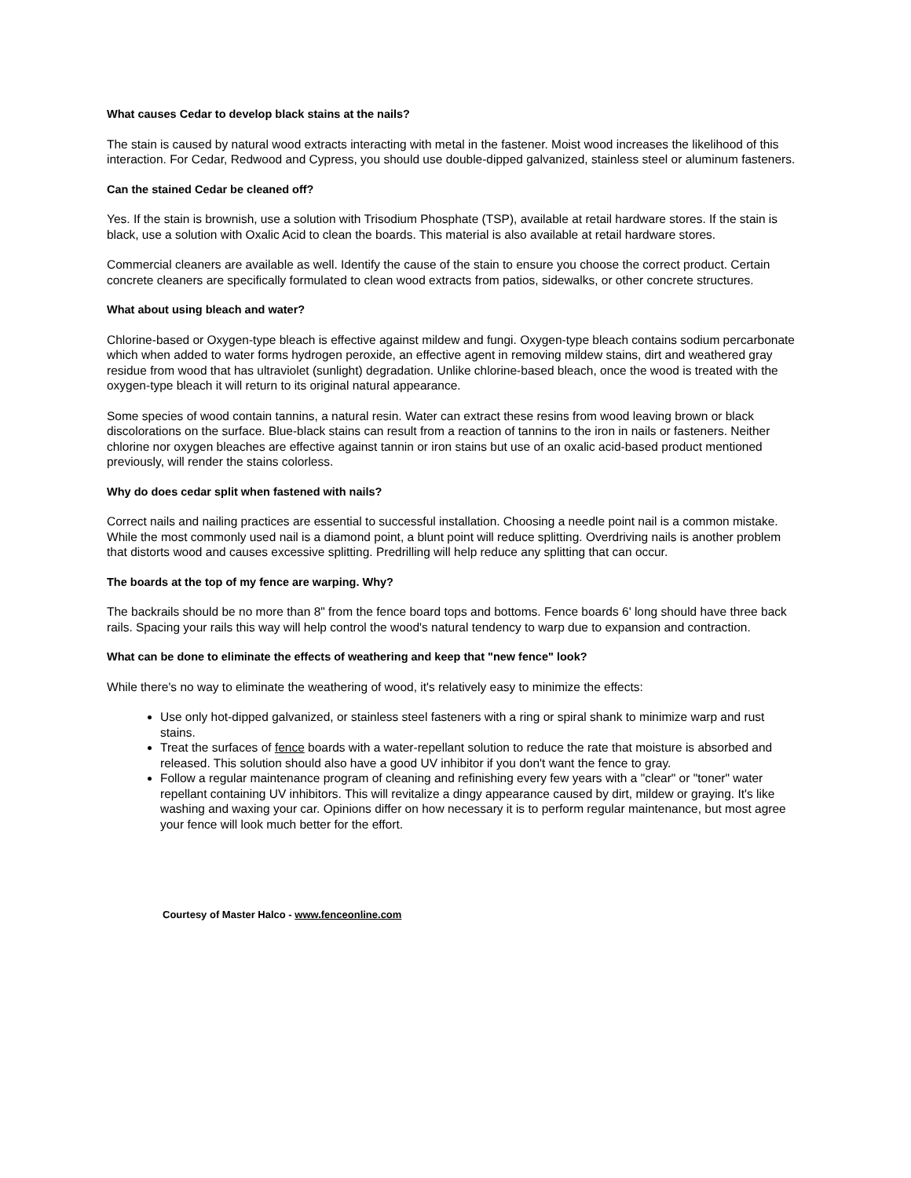What causes Cedar to develop black stains at the nails?
The stain is caused by natural wood extracts interacting with metal in the fastener. Moist wood increases the likelihood of this interaction. For Cedar, Redwood and Cypress, you should use double-dipped galvanized, stainless steel or aluminum fasteners.
Can the stained Cedar be cleaned off?
Yes. If the stain is brownish, use a solution with Trisodium Phosphate (TSP), available at retail hardware stores. If the stain is black, use a solution with Oxalic Acid to clean the boards. This material is also available at retail hardware stores.
Commercial cleaners are available as well. Identify the cause of the stain to ensure you choose the correct product. Certain concrete cleaners are specifically formulated to clean wood extracts from patios, sidewalks, or other concrete structures.
What about using bleach and water?
Chlorine-based or Oxygen-type bleach is effective against mildew and fungi. Oxygen-type bleach contains sodium percarbonate which when added to water forms hydrogen peroxide, an effective agent in removing mildew stains, dirt and weathered gray residue from wood that has ultraviolet (sunlight) degradation. Unlike chlorine-based bleach, once the wood is treated with the oxygen-type bleach it will return to its original natural appearance.
Some species of wood contain tannins, a natural resin. Water can extract these resins from wood leaving brown or black discolorations on the surface. Blue-black stains can result from a reaction of tannins to the iron in nails or fasteners. Neither chlorine nor oxygen bleaches are effective against tannin or iron stains but use of an oxalic acid-based product mentioned previously, will render the stains colorless.
Why do does cedar split when fastened with nails?
Correct nails and nailing practices are essential to successful installation. Choosing a needle point nail is a common mistake. While the most commonly used nail is a diamond point, a blunt point will reduce splitting. Overdriving nails is another problem that distorts wood and causes excessive splitting. Predrilling will help reduce any splitting that can occur.
The boards at the top of my fence are warping. Why?
The backrails should be no more than 8" from the fence board tops and bottoms. Fence boards 6' long should have three back rails. Spacing your rails this way will help control the wood's natural tendency to warp due to expansion and contraction.
What can be done to eliminate the effects of weathering and keep that "new fence" look?
While there's no way to eliminate the weathering of wood, it's relatively easy to minimize the effects:
Use only hot-dipped galvanized, or stainless steel fasteners with a ring or spiral shank to minimize warp and rust stains.
Treat the surfaces of fence boards with a water-repellant solution to reduce the rate that moisture is absorbed and released. This solution should also have a good UV inhibitor if you don't want the fence to gray.
Follow a regular maintenance program of cleaning and refinishing every few years with a "clear" or "toner" water repellant containing UV inhibitors. This will revitalize a dingy appearance caused by dirt, mildew or graying. It's like washing and waxing your car. Opinions differ on how necessary it is to perform regular maintenance, but most agree your fence will look much better for the effort.
Courtesy of Master Halco - www.fenceonline.com